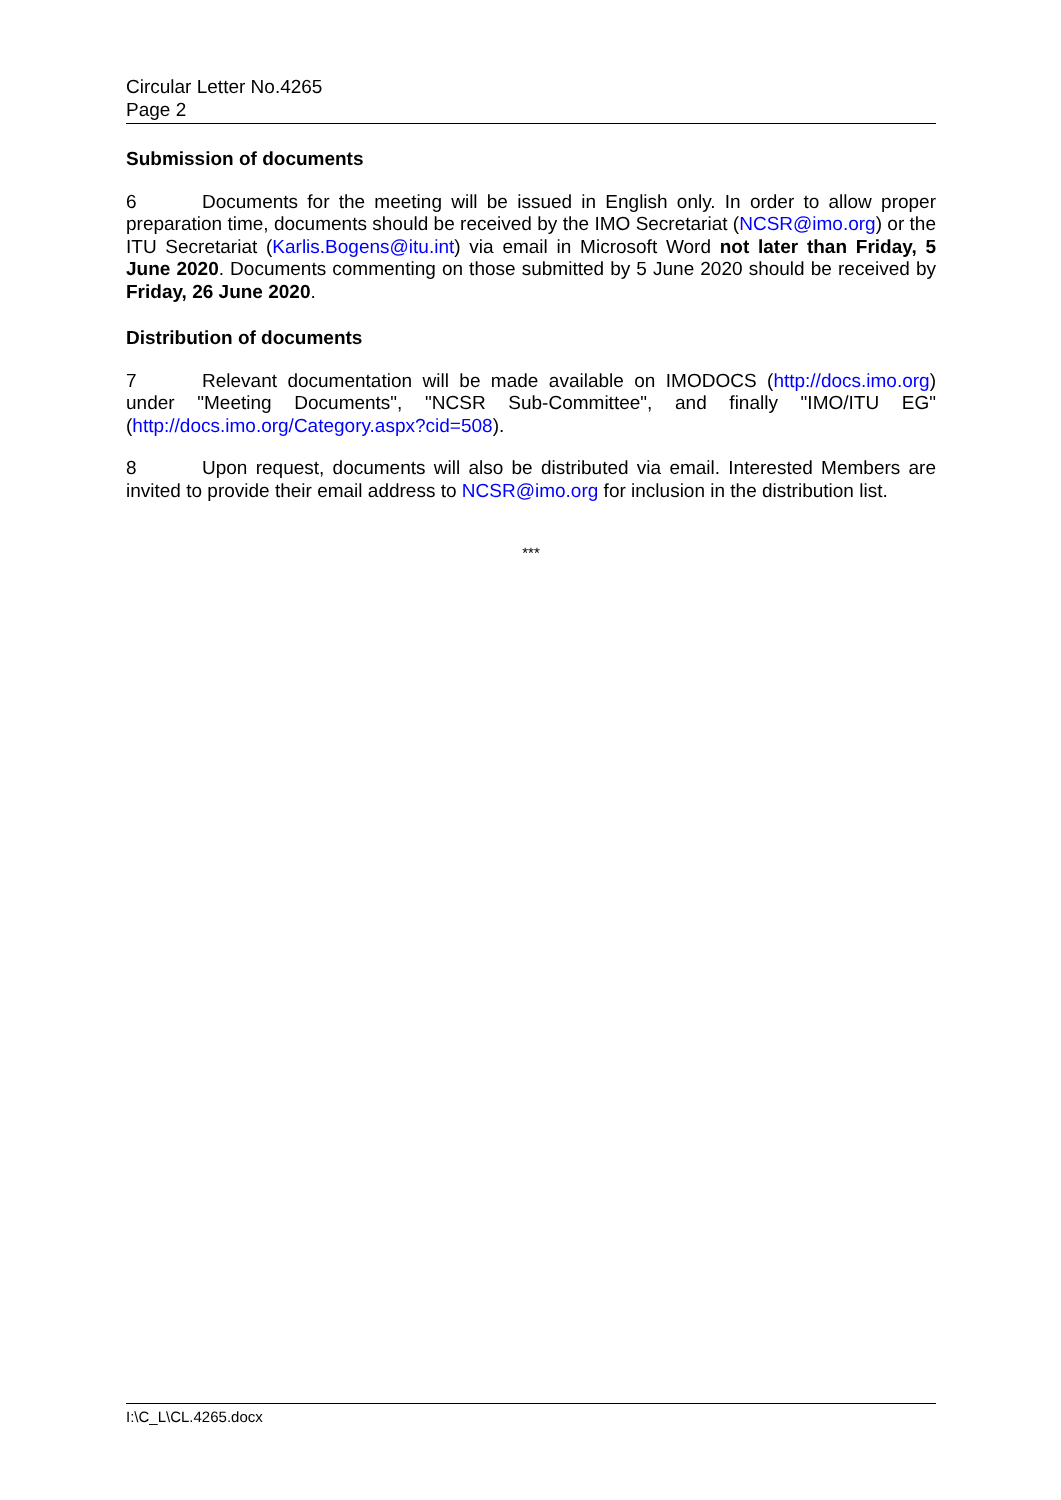Circular Letter No.4265
Page 2
Submission of documents
6 Documents for the meeting will be issued in English only. In order to allow proper preparation time, documents should be received by the IMO Secretariat (NCSR@imo.org) or the ITU Secretariat (Karlis.Bogens@itu.int) via email in Microsoft Word not later than Friday, 5 June 2020. Documents commenting on those submitted by 5 June 2020 should be received by Friday, 26 June 2020.
Distribution of documents
7 Relevant documentation will be made available on IMODOCS (http://docs.imo.org) under "Meeting Documents", "NCSR Sub-Committee", and finally "IMO/ITU EG" (http://docs.imo.org/Category.aspx?cid=508).
8 Upon request, documents will also be distributed via email. Interested Members are invited to provide their email address to NCSR@imo.org for inclusion in the distribution list.
***
I:\C_L\CL.4265.docx